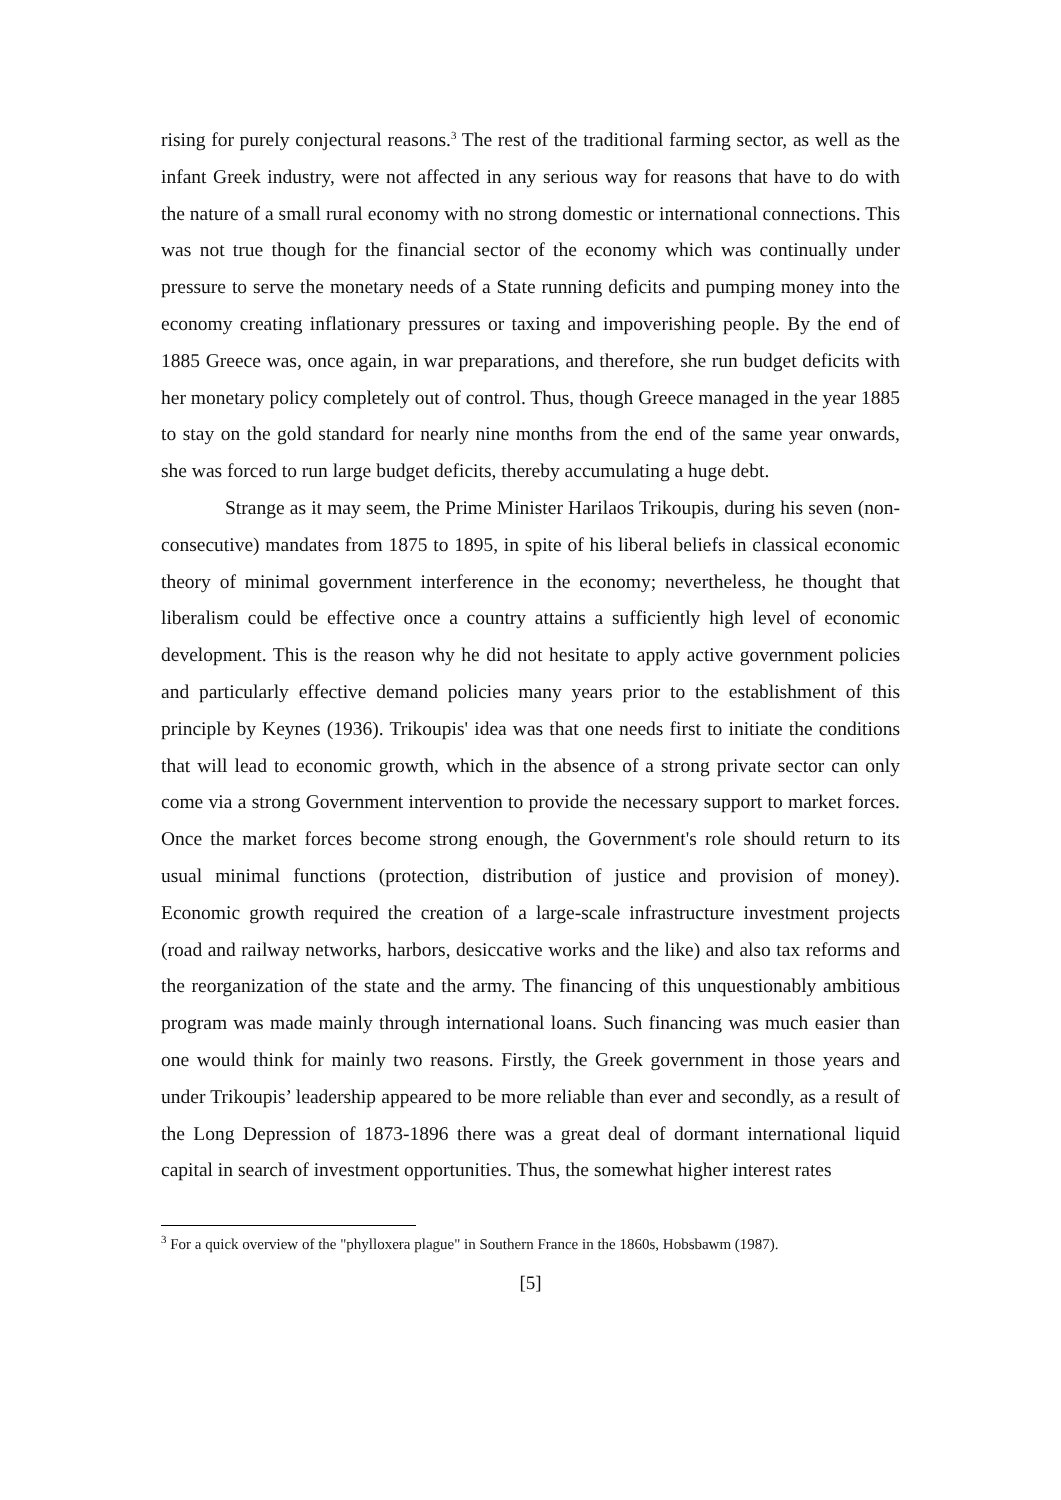rising for purely conjectural reasons.<sup>3</sup> The rest of the traditional farming sector, as well as the infant Greek industry, were not affected in any serious way for reasons that have to do with the nature of a small rural economy with no strong domestic or international connections. This was not true though for the financial sector of the economy which was continually under pressure to serve the monetary needs of a State running deficits and pumping money into the economy creating inflationary pressures or taxing and impoverishing people. By the end of 1885 Greece was, once again, in war preparations, and therefore, she run budget deficits with her monetary policy completely out of control. Thus, though Greece managed in the year 1885 to stay on the gold standard for nearly nine months from the end of the same year onwards, she was forced to run large budget deficits, thereby accumulating a huge debt.
Strange as it may seem, the Prime Minister Harilaos Trikoupis, during his seven (non-consecutive) mandates from 1875 to 1895, in spite of his liberal beliefs in classical economic theory of minimal government interference in the economy; nevertheless, he thought that liberalism could be effective once a country attains a sufficiently high level of economic development. This is the reason why he did not hesitate to apply active government policies and particularly effective demand policies many years prior to the establishment of this principle by Keynes (1936). Trikoupis' idea was that one needs first to initiate the conditions that will lead to economic growth, which in the absence of a strong private sector can only come via a strong Government intervention to provide the necessary support to market forces. Once the market forces become strong enough, the Government's role should return to its usual minimal functions (protection, distribution of justice and provision of money). Economic growth required the creation of a large-scale infrastructure investment projects (road and railway networks, harbors, desiccative works and the like) and also tax reforms and the reorganization of the state and the army. The financing of this unquestionably ambitious program was made mainly through international loans. Such financing was much easier than one would think for mainly two reasons. Firstly, the Greek government in those years and under Trikoupis’ leadership appeared to be more reliable than ever and secondly, as a result of the Long Depression of 1873-1896 there was a great deal of dormant international liquid capital in search of investment opportunities. Thus, the somewhat higher interest rates
<sup>3</sup> For a quick overview of the "phylloxera plague" in Southern France in the 1860s, Hobsbawm (1987).
[5]